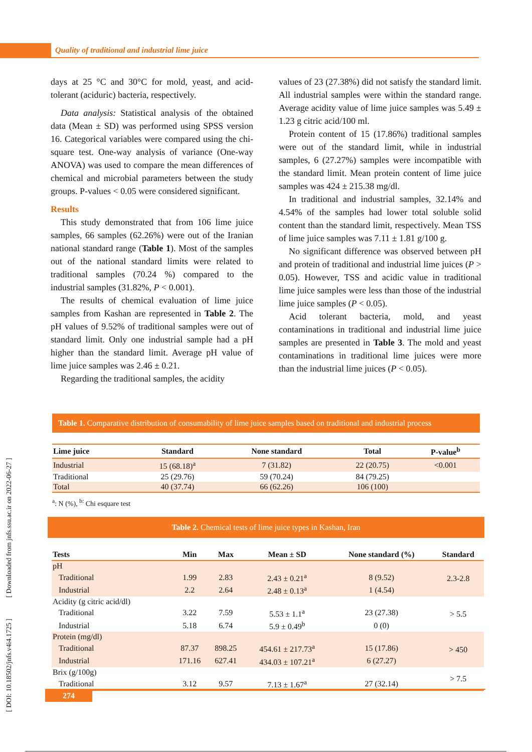Quality of traditional and industrial lime juice
[ DOI: 10.18502/jnfs.v4i4.1725 ] [ Downloaded from jnfs.ssu.ac.ir on 2022-06-27 ]
days at 25 °C and 30°C for mold, yeast, and acid-tolerant (aciduric) bacteria, respectively.
Data analysis: Statistical analysis of the obtained data (Mean ± SD) was performed using SPSS version 16. Categorical variables were compared using the chi-square test. One-way analysis of variance (One-way ANOVA) was used to compare the mean differences of chemical and microbial parameters between the study groups. P-values < 0.05 were considered significant.
Results
This study demonstrated that from 106 lime juice samples, 66 samples (62.26%) were out of the Iranian national standard range (Table 1). Most of the samples out of the national standard limits were related to traditional samples (70.24 %) compared to the industrial samples (31.82%, P < 0.001).
The results of chemical evaluation of lime juice samples from Kashan are represented in Table 2. The pH values of 9.52% of traditional samples were out of standard limit. Only one industrial sample had a pH higher than the standard limit. Average pH value of lime juice samples was 2.46 ± 0.21.
Regarding the traditional samples, the acidity
values of 23 (27.38%) did not satisfy the standard limit. All industrial samples were within the standard range. Average acidity value of lime juice samples was 5.49 ± 1.23 g citric acid/100 ml.
Protein content of 15 (17.86%) traditional samples were out of the standard limit, while in industrial samples, 6 (27.27%) samples were incompatible with the standard limit. Mean protein content of lime juice samples was 424 ± 215.38 mg/dl.
In traditional and industrial samples, 32.14% and 4.54% of the samples had lower total soluble solid content than the standard limit, respectively. Mean TSS of lime juice samples was 7.11 ± 1.81 g/100 g.
No significant difference was observed between pH and protein of traditional and industrial lime juices (P > 0.05). However, TSS and acidic value in traditional lime juice samples were less than those of the industrial lime juice samples (P < 0.05).
Acid tolerant bacteria, mold, and yeast contaminations in traditional and industrial lime juice samples are presented in Table 3. The mold and yeast contaminations in traditional lime juices were more than the industrial lime juices (P < 0.05).
Table 1. Comparative distribution of consumability of lime juice samples based on traditional and industrial process
| Lime juice | Standard | None standard | Total | P-value<sup>b</sup> |
| --- | --- | --- | --- | --- |
| Industrial | 15 (68.18)<sup>a</sup> | 7 (31.82) | 22 (20.75) | <0.001 |
| Traditional | 25 (29.76) | 59 (70.24) | 84 (79.25) | |
| Total | 40 (37.74) | 66 (62.26) | 106 (100) | |
<sup>a</sup>: N (%), <sup>b:</sup> Chi esquare test
Table 2. Chemical tests of lime juice types in Kashan, Iran
| Tests | Min | Max | Mean ± SD | None standard (%) | Standard |
| --- | --- | --- | --- | --- | --- |
| pH | | | | | 2.3-2.8 |
| Traditional | 1.99 | 2.83 | 2.43 ± 0.21<sup>a</sup> | 8 (9.52) | |
| Industrial | 2.2 | 2.64 | 2.48 ± 0.13<sup>a</sup> | 1 (4.54) | |
| Acidity (g citric acid/dl) | | | | | > 5.5 |
| Traditional | 3.22 | 7.59 | 5.53 ± 1.1<sup>a</sup> | 23 (27.38) | |
| Industrial | 5.18 | 6.74 | 5.9 ± 0.49<sup>b</sup> | 0 (0) | |
| Protein (mg/dl) | | | | | > 450 |
| Traditional | 87.37 | 898.25 | 454.61 ± 217.73<sup>a</sup> | 15 (17.86) | |
| Industrial | 171.16 | 627.41 | 434.03 ± 107.21<sup>a</sup> | 6 (27.27) | |
| Brix (g/100g) | | | | | > 7.5 |
| Traditional | 3.12 | 9.57 | 7.13 ± 1.67<sup>a</sup> | 27 (32.14) | |
274